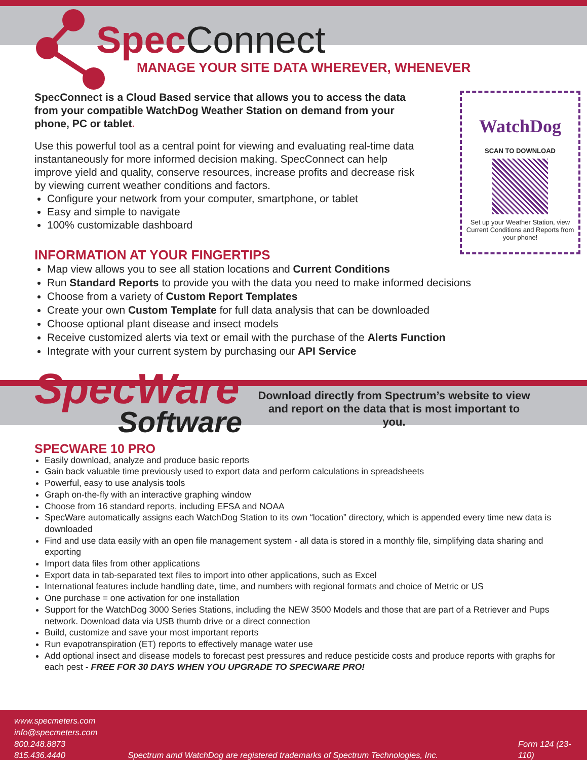Spec Connect
MANAGE YOUR SITE DATA WHEREVER, WHENEVER
SpecConnect is a Cloud Based service that allows you to access the data from your compatible WatchDog Weather Station on demand from your phone, PC or tablet.
Use this powerful tool as a central point for viewing and evaluating real-time data instantaneously for more informed decision making. SpecConnect can help improve yield and quality, conserve resources, increase profits and decrease risk by viewing current weather conditions and factors.
Configure your network from your computer, smartphone, or tablet
Easy and simple to navigate
100% customizable dashboard
WatchDog
SCAN TO DOWNLOAD
Set up your Weather Station, view Current Conditions and Reports from your phone!
INFORMATION AT YOUR FINGERTIPS
Map view allows you to see all station locations and Current Conditions
Run Standard Reports to provide you with the data you need to make informed decisions
Choose from a variety of Custom Report Templates
Create your own Custom Template for full data analysis that can be downloaded
Choose optional plant disease and insect models
Receive customized alerts via text or email with the purchase of the Alerts Function
Integrate with your current system by purchasing our API Service
SpecWare
Software
Download directly from Spectrum’s website to view and report on the data that is most important to you.
SPECWARE 10 PRO
Easily download, analyze and produce basic reports
Gain back valuable time previously used to export data and perform calculations in spreadsheets
Powerful, easy to use analysis tools
Graph on-the-fly with an interactive graphing window
Choose from 16 standard reports, including EFSA and NOAA
SpecWare automatically assigns each WatchDog Station to its own “location” directory, which is appended every time new data is downloaded
Find and use data easily with an open file management system - all data is stored in a monthly file, simplifying data sharing and exporting
Import data files from other applications
Export data in tab-separated text files to import into other applications, such as Excel
International features include handling date, time, and numbers with regional formats and choice of Metric or US
One purchase = one activation for one installation
Support for the WatchDog 3000 Series Stations, including the NEW 3500 Models and those that are part of a Retriever and Pups network. Download data via USB thumb drive or a direct connection
Build, customize and save your most important reports
Run evapotranspiration (ET) reports to effectively manage water use
Add optional insect and disease models to forecast pest pressures and reduce pesticide costs and produce reports with graphs for each pest - FREE FOR 30 DAYS WHEN YOU UPGRADE TO SPECWARE PRO!
www.specmeters.com
info@specmeters.com
800.248.8873
815.436.4440
Spectrum amd WatchDog are registered trademarks of Spectrum Technologies, Inc.
Form 124 (23-110)